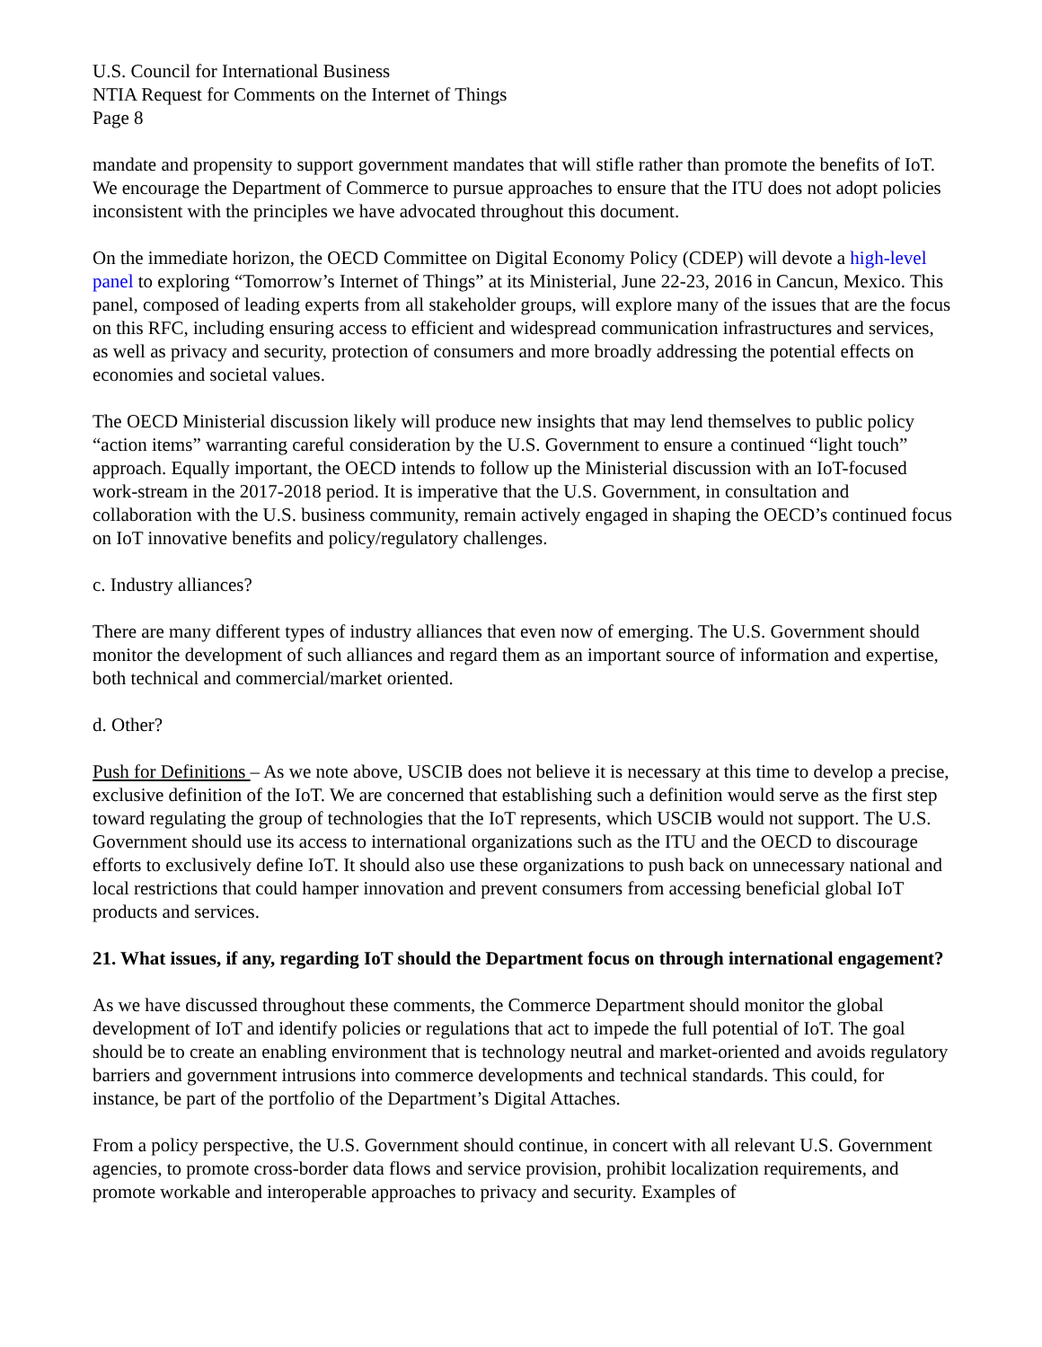U.S. Council for International Business
NTIA Request for Comments on the Internet of Things
Page 8
mandate and propensity to support government mandates that will stifle rather than promote the benefits of IoT. We encourage the Department of Commerce to pursue approaches to ensure that the ITU does not adopt policies inconsistent with the principles we have advocated throughout this document.
On the immediate horizon, the OECD Committee on Digital Economy Policy (CDEP) will devote a high-level panel to exploring “Tomorrow’s Internet of Things” at its Ministerial, June 22-23, 2016 in Cancun, Mexico. This panel, composed of leading experts from all stakeholder groups, will explore many of the issues that are the focus on this RFC, including ensuring access to efficient and widespread communication infrastructures and services, as well as privacy and security, protection of consumers and more broadly addressing the potential effects on economies and societal values.
The OECD Ministerial discussion likely will produce new insights that may lend themselves to public policy “action items” warranting careful consideration by the U.S. Government to ensure a continued “light touch” approach. Equally important, the OECD intends to follow up the Ministerial discussion with an IoT-focused work-stream in the 2017-2018 period. It is imperative that the U.S. Government, in consultation and collaboration with the U.S. business community, remain actively engaged in shaping the OECD’s continued focus on IoT innovative benefits and policy/regulatory challenges.
c. Industry alliances?
There are many different types of industry alliances that even now of emerging. The U.S. Government should monitor the development of such alliances and regard them as an important source of information and expertise, both technical and commercial/market oriented.
d. Other?
Push for Definitions – As we note above, USCIB does not believe it is necessary at this time to develop a precise, exclusive definition of the IoT. We are concerned that establishing such a definition would serve as the first step toward regulating the group of technologies that the IoT represents, which USCIB would not support. The U.S. Government should use its access to international organizations such as the ITU and the OECD to discourage efforts to exclusively define IoT. It should also use these organizations to push back on unnecessary national and local restrictions that could hamper innovation and prevent consumers from accessing beneficial global IoT products and services.
21. What issues, if any, regarding IoT should the Department focus on through international engagement?
As we have discussed throughout these comments, the Commerce Department should monitor the global development of IoT and identify policies or regulations that act to impede the full potential of IoT. The goal should be to create an enabling environment that is technology neutral and market-oriented and avoids regulatory barriers and government intrusions into commerce developments and technical standards. This could, for instance, be part of the portfolio of the Department’s Digital Attaches.
From a policy perspective, the U.S. Government should continue, in concert with all relevant U.S. Government agencies, to promote cross-border data flows and service provision, prohibit localization requirements, and promote workable and interoperable approaches to privacy and security. Examples of